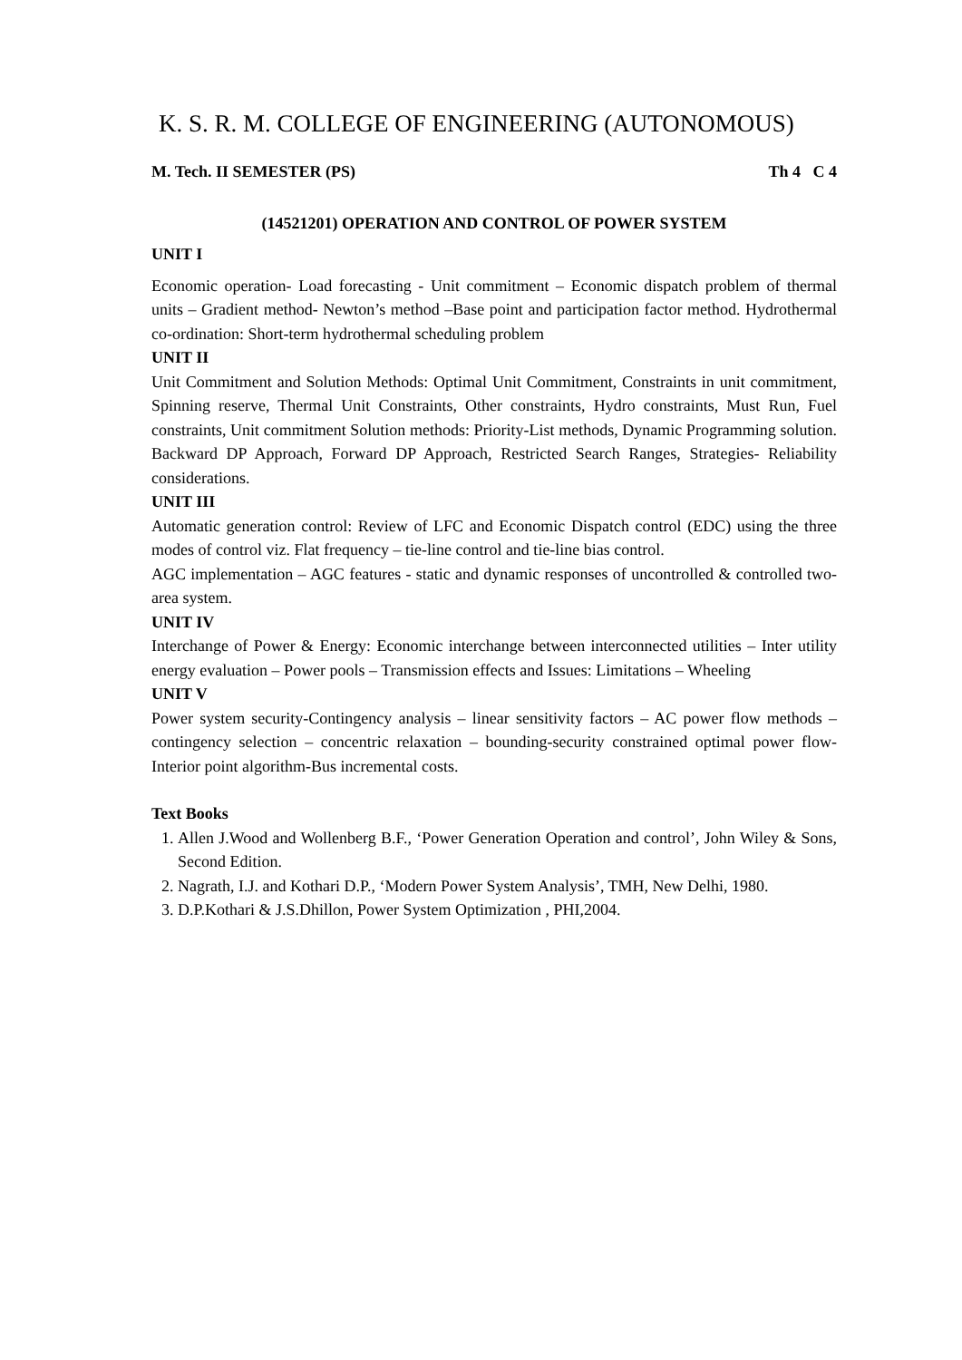K. S. R. M. COLLEGE OF ENGINEERING (AUTONOMOUS)
M. Tech. II SEMESTER (PS) Th 4 C 4
(14521201) OPERATION AND CONTROL OF POWER SYSTEM
UNIT I
Economic operation- Load forecasting - Unit commitment – Economic dispatch problem of thermal units – Gradient method- Newton’s method –Base point and participation factor method. Hydrothermal co-ordination: Short-term hydrothermal scheduling problem
UNIT II
Unit Commitment and Solution Methods: Optimal Unit Commitment, Constraints in unit commitment, Spinning reserve, Thermal Unit Constraints, Other constraints, Hydro constraints, Must Run, Fuel constraints, Unit commitment Solution methods: Priority-List methods, Dynamic Programming solution. Backward DP Approach, Forward DP Approach, Restricted Search Ranges, Strategies- Reliability considerations.
UNIT III
Automatic generation control: Review of LFC and Economic Dispatch control (EDC) using the three modes of control viz. Flat frequency – tie-line control and tie-line bias control.
AGC implementation – AGC features - static and dynamic responses of uncontrolled & controlled two-area system.
UNIT IV
Interchange of Power & Energy: Economic interchange between interconnected utilities – Inter utility energy evaluation – Power pools – Transmission effects and Issues: Limitations – Wheeling
UNIT V
Power system security-Contingency analysis – linear sensitivity factors – AC power flow methods – contingency selection – concentric relaxation – bounding-security constrained optimal power flow-Interior point algorithm-Bus incremental costs.
Text Books
1. Allen J.Wood and Wollenberg B.F., ‘Power Generation Operation and control’, John Wiley & Sons, Second Edition.
2. Nagrath, I.J. and Kothari D.P., ‘Modern Power System Analysis’, TMH, New Delhi, 1980.
3. D.P.Kothari & J.S.Dhillon, Power System Optimization , PHI,2004.